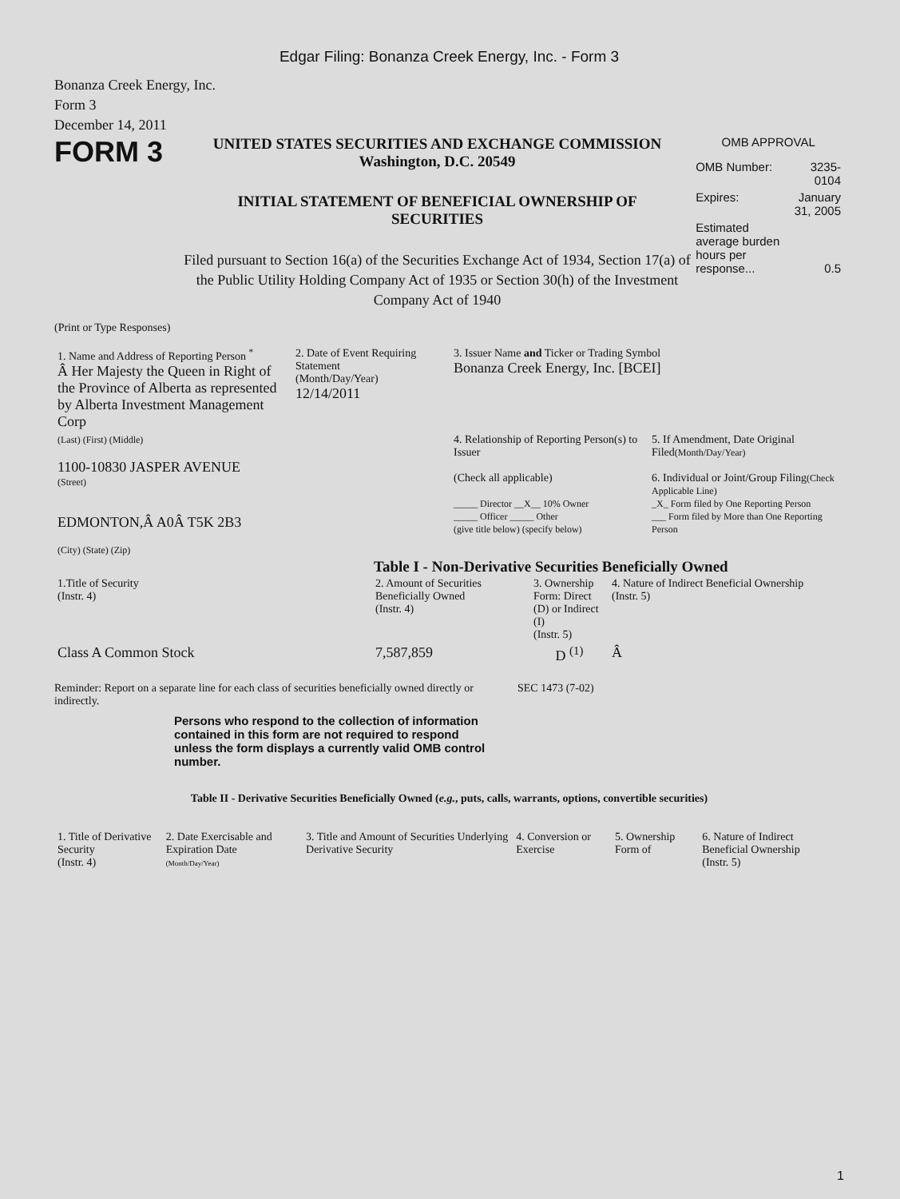Edgar Filing: Bonanza Creek Energy, Inc. - Form 3
Bonanza Creek Energy, Inc.
Form 3
December 14, 2011
FORM 3
UNITED STATES SECURITIES AND EXCHANGE COMMISSION
Washington, D.C. 20549
INITIAL STATEMENT OF BENEFICIAL OWNERSHIP OF SECURITIES
Filed pursuant to Section 16(a) of the Securities Exchange Act of 1934, Section 17(a) of the Public Utility Holding Company Act of 1935 or Section 30(h) of the Investment Company Act of 1940
OMB APPROVAL
| OMB Number: | 3235-0104 |
| Expires: | January 31, 2005 |
| Estimated average burden hours per response... | 0.5 |
(Print or Type Responses)
| 1. Name and Address of Reporting Person <sup>*</sup> Â Her Majesty the Queen in Right of the Province of Alberta as represented by Alberta Investment Management Corp | 2. Date of Event Requiring Statement (Month/Day/Year) 12/14/2011 | 3. Issuer Name and Ticker or Trading Symbol Bonanza Creek Energy, Inc. [BCEI] | |
| (Last) (First) (Middle) 1100-10830 JASPER AVENUE (Street) EDMONTON,Â A0Â T5K 2B3 (City) (State) (Zip) | | 4. Relationship of Reporting Person(s) to Issuer (Check all applicable) _____ Director __X__ 10% Owner _____ Officer _____ Other (give title below) (specify below) | 5. If Amendment, Date Original Filed (Month/Day/Year) 6. Individual or Joint/Group Filing (Check Applicable Line) _X_ Form filed by One Reporting Person ___ Form filed by More than One Reporting Person |
Table I - Non-Derivative Securities Beneficially Owned
| 1.Title of Security (Instr. 4) | 2. Amount of Securities Beneficially Owned (Instr. 4) | 3. Ownership Form: Direct (D) or Indirect (I) (Instr. 5) | 4. Nature of Indirect Beneficial Ownership (Instr. 5) |
| --- | --- | --- | --- |
| Class A Common Stock | 7,587,859 | D <sup>(1)</sup> | Â |
Reminder: Report on a separate line for each class of securities beneficially owned directly or indirectly.
SEC 1473 (7-02)
Persons who respond to the collection of information contained in this form are not required to respond unless the form displays a currently valid OMB control number.
Table II - Derivative Securities Beneficially Owned (e.g., puts, calls, warrants, options, convertible securities)
| 1. Title of Derivative Security (Instr. 4) | 2. Date Exercisable and Expiration Date (Month/Day/Year) | 3. Title and Amount of Securities Underlying Derivative Security | 4. Conversion or Exercise | 5. Ownership Form of | 6. Nature of Indirect Beneficial Ownership (Instr. 5) |
| --- | --- | --- | --- | --- | --- |
1